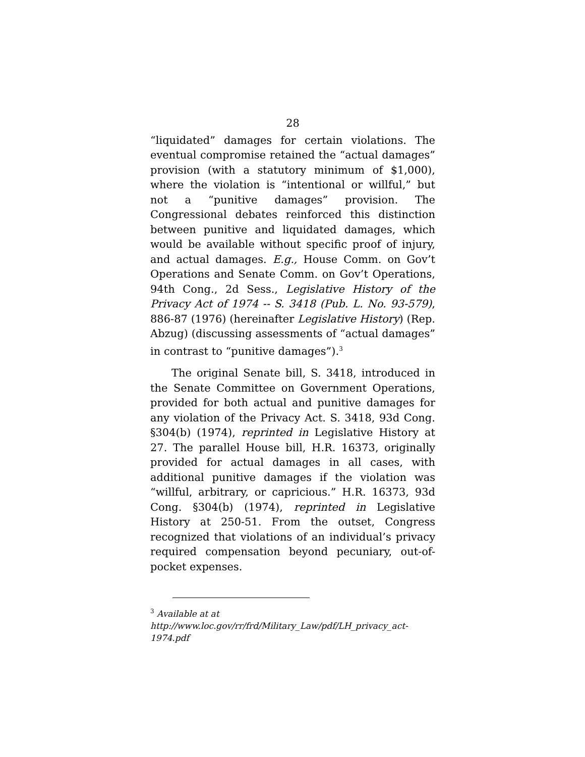28
“liquidated” damages for certain violations. The eventual compromise retained the “actual damages” provision (with a statutory minimum of $1,000), where the violation is “intentional or willful,” but not a “punitive damages” provision. The Congressional debates reinforced this distinction between punitive and liquidated damages, which would be available without specific proof of injury, and actual damages. E.g., House Comm. on Gov’t Operations and Senate Comm. on Gov’t Operations, 94th Cong., 2d Sess., Legislative History of the Privacy Act of 1974 -- S. 3418 (Pub. L. No. 93-579), 886-87 (1976) (hereinafter Legislative History) (Rep. Abzug) (discussing assessments of “actual damages” in contrast to “punitive damages”).<sup>3</sup>
The original Senate bill, S. 3418, introduced in the Senate Committee on Government Operations, provided for both actual and punitive damages for any violation of the Privacy Act. S. 3418, 93d Cong. §304(b) (1974), reprinted in Legislative History at 27. The parallel House bill, H.R. 16373, originally provided for actual damages in all cases, with additional punitive damages if the violation was “willful, arbitrary, or capricious.” H.R. 16373, 93d Cong. §304(b) (1974), reprinted in Legislative History at 250-51. From the outset, Congress recognized that violations of an individual’s privacy required compensation beyond pecuniary, out-of-pocket expenses.
<sup>3</sup> Available at at
http://www.loc.gov/rr/frd/Military_Law/pdf/LH_privacy_act-1974.pdf